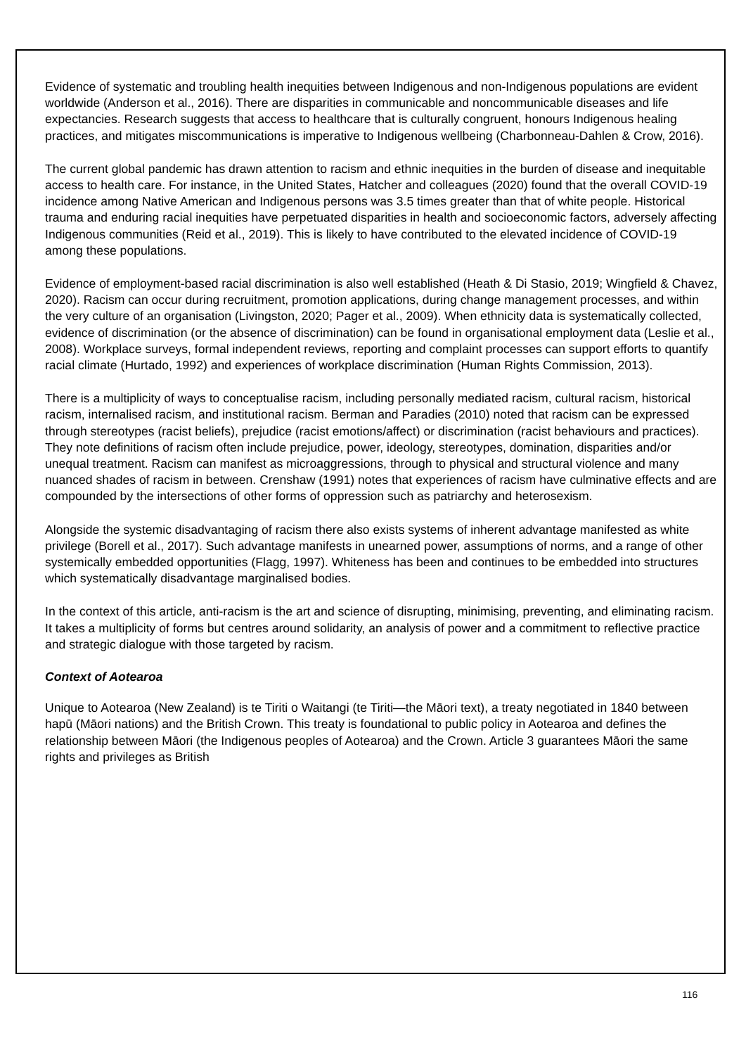Evidence of systematic and troubling health inequities between Indigenous and non-Indigenous populations are evident worldwide (Anderson et al., 2016). There are disparities in communicable and noncommunicable diseases and life expectancies. Research suggests that access to healthcare that is culturally congruent, honours Indigenous healing practices, and mitigates miscommunications is imperative to Indigenous wellbeing (Charbonneau-Dahlen & Crow, 2016).
The current global pandemic has drawn attention to racism and ethnic inequities in the burden of disease and inequitable access to health care. For instance, in the United States, Hatcher and colleagues (2020) found that the overall COVID-19 incidence among Native American and Indigenous persons was 3.5 times greater than that of white people. Historical trauma and enduring racial inequities have perpetuated disparities in health and socioeconomic factors, adversely affecting Indigenous communities (Reid et al., 2019). This is likely to have contributed to the elevated incidence of COVID-19 among these populations.
Evidence of employment-based racial discrimination is also well established (Heath & Di Stasio, 2019; Wingfield & Chavez, 2020). Racism can occur during recruitment, promotion applications, during change management processes, and within the very culture of an organisation (Livingston, 2020; Pager et al., 2009). When ethnicity data is systematically collected, evidence of discrimination (or the absence of discrimination) can be found in organisational employment data (Leslie et al., 2008). Workplace surveys, formal independent reviews, reporting and complaint processes can support efforts to quantify racial climate (Hurtado, 1992) and experiences of workplace discrimination (Human Rights Commission, 2013).
There is a multiplicity of ways to conceptualise racism, including personally mediated racism, cultural racism, historical racism, internalised racism, and institutional racism. Berman and Paradies (2010) noted that racism can be expressed through stereotypes (racist beliefs), prejudice (racist emotions/affect) or discrimination (racist behaviours and practices). They note definitions of racism often include prejudice, power, ideology, stereotypes, domination, disparities and/or unequal treatment. Racism can manifest as microaggressions, through to physical and structural violence and many nuanced shades of racism in between. Crenshaw (1991) notes that experiences of racism have culminative effects and are compounded by the intersections of other forms of oppression such as patriarchy and heterosexism.
Alongside the systemic disadvantaging of racism there also exists systems of inherent advantage manifested as white privilege (Borell et al., 2017). Such advantage manifests in unearned power, assumptions of norms, and a range of other systemically embedded opportunities (Flagg, 1997). Whiteness has been and continues to be embedded into structures which systematically disadvantage marginalised bodies.
In the context of this article, anti-racism is the art and science of disrupting, minimising, preventing, and eliminating racism. It takes a multiplicity of forms but centres around solidarity, an analysis of power and a commitment to reflective practice and strategic dialogue with those targeted by racism.
Context of Aotearoa
Unique to Aotearoa (New Zealand) is te Tiriti o Waitangi (te Tiriti—the Māori text), a treaty negotiated in 1840 between hapū (Māori nations) and the British Crown. This treaty is foundational to public policy in Aotearoa and defines the relationship between Māori (the Indigenous peoples of Aotearoa) and the Crown. Article 3 guarantees Māori the same rights and privileges as British
116